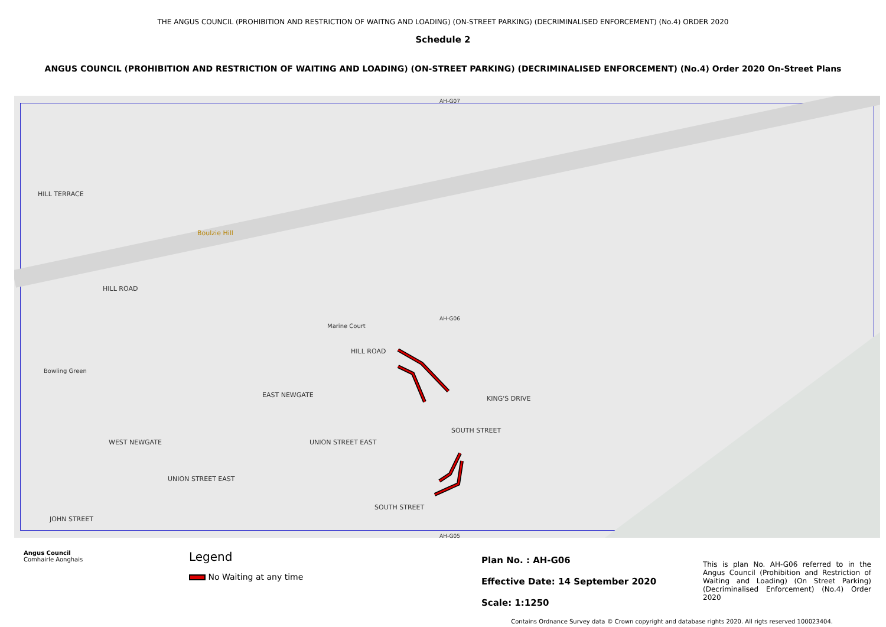THE ANGUS COUNCIL (PROHIBITION AND RESTRICTION OF WAITNG AND LOADING) (ON-STREET PARKING) (DECRIMINALISED ENFORCEMENT) (No.4) ORDER 2020
Schedule 2
ANGUS COUNCIL (PROHIBITION AND RESTRICTION OF WAITING AND LOADING) (ON-STREET PARKING) (DECRIMINALISED ENFORCEMENT) (No.4) Order 2020 On-Street Plans
AH-G07
AH-G06
AH-G05
Boulzie Hill
HILL TERRACE
Marine Court
HILL ROAD
HILL ROAD
Bowling Green
KING'S DRIVE
UNION STREET EAST
UNION STREET EAST
SOUTH STREET
SOUTH STREET
JOHN STREET
WEST NEWGATE
EAST NEWGATE
Angus Council
Comhairle Aonghais
Legend
No Waiting at any time
Plan No. : AH-G06
Effective Date: 14 September 2020
Scale: 1:1250
This is plan No. AH-G06 referred to in the Angus Council (Prohibition and Restriction of Waiting and Loading) (On Street Parking) (Decriminalised Enforcement) (No.4) Order 2020
Contains Ordnance Survey data © Crown copyright and database rights 2020. All rigts reserved 100023404.